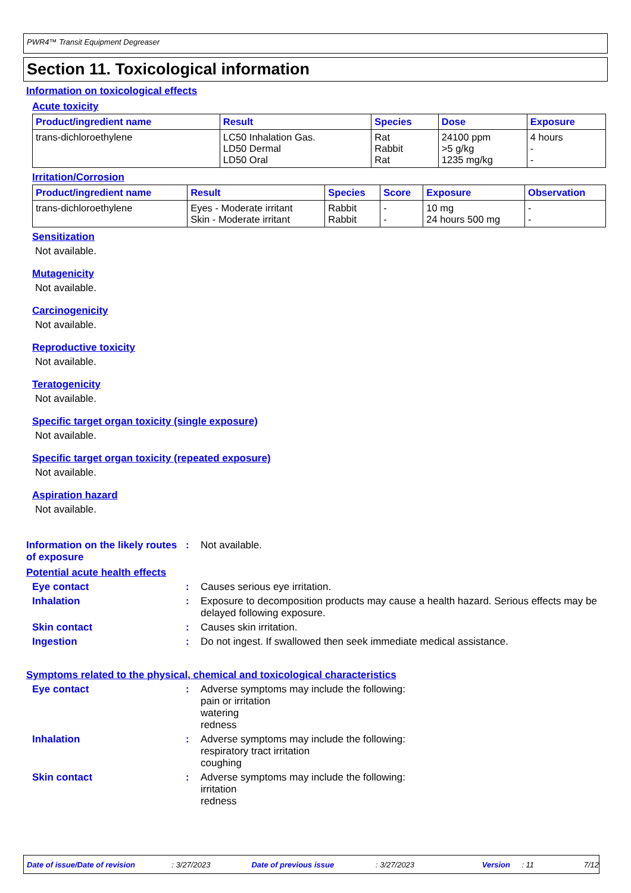PWR4™ Transit Equipment Degreaser
Section 11. Toxicological information
Information on toxicological effects
Acute toxicity
| Product/ingredient name | Result | Species | Dose | Exposure |
| --- | --- | --- | --- | --- |
| trans-dichloroethylene | LC50 Inhalation Gas. LD50 Dermal LD50 Oral | Rat Rabbit Rat | 24100 ppm >5 g/kg 1235 mg/kg | 4 hours - - |
Irritation/Corrosion
| Product/ingredient name | Result | Species | Score | Exposure | Observation |
| --- | --- | --- | --- | --- | --- |
| trans-dichloroethylene | Eyes - Moderate irritant Skin - Moderate irritant | Rabbit Rabbit | - - | 10 mg 24 hours 500 mg | - - |
Sensitization
Not available.
Mutagenicity
Not available.
Carcinogenicity
Not available.
Reproductive toxicity
Not available.
Teratogenicity
Not available.
Specific target organ toxicity (single exposure)
Not available.
Specific target organ toxicity (repeated exposure)
Not available.
Aspiration hazard
Not available.
Information on the likely routes of exposure
: Not available.
Potential acute health effects
Eye contact : Causes serious eye irritation.
Inhalation : Exposure to decomposition products may cause a health hazard. Serious effects may be delayed following exposure.
Skin contact : Causes skin irritation.
Ingestion : Do not ingest. If swallowed then seek immediate medical assistance.
Symptoms related to the physical, chemical and toxicological characteristics
Eye contact : Adverse symptoms may include the following:
pain or irritation
watering
redness
Inhalation : Adverse symptoms may include the following:
respiratory tract irritation
coughing
Skin contact : Adverse symptoms may include the following:
irritation
redness
Date of issue/Date of revision: 3/27/2023 Date of previous issue: 3/27/2023 Version: 11 7/12